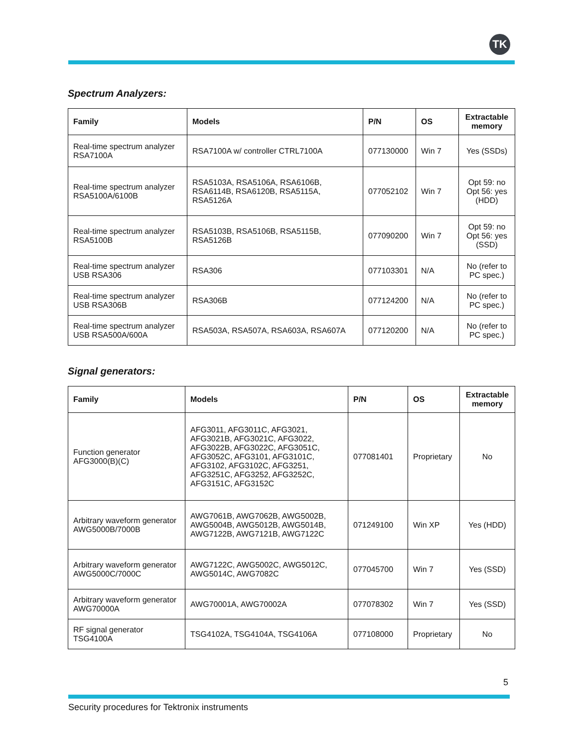TK
Spectrum Analyzers:
| Family | Models | P/N | OS | Extractable memory |
| --- | --- | --- | --- | --- |
| Real-time spectrum analyzer RSA7100A | RSA7100A w/ controller CTRL7100A | 077130000 | Win 7 | Yes (SSDs) |
| Real-time spectrum analyzer RSA5100A/6100B | RSA5103A, RSA5106A, RSA6106B, RSA6114B, RSA6120B, RSA5115A, RSA5126A | 077052102 | Win 7 | Opt 59: no Opt 56: yes (HDD) |
| Real-time spectrum analyzer RSA5100B | RSA5103B, RSA5106B, RSA5115B, RSA5126B | 077090200 | Win 7 | Opt 59: no Opt 56: yes (SSD) |
| Real-time spectrum analyzer USB RSA306 | RSA306 | 077103301 | N/A | No (refer to PC spec.) |
| Real-time spectrum analyzer USB RSA306B | RSA306B | 077124200 | N/A | No (refer to PC spec.) |
| Real-time spectrum analyzer USB RSA500A/600A | RSA503A, RSA507A, RSA603A, RSA607A | 077120200 | N/A | No (refer to PC spec.) |
Signal generators:
| Family | Models | P/N | OS | Extractable memory |
| --- | --- | --- | --- | --- |
| Function generator AFG3000(B)(C) | AFG3011, AFG3011C, AFG3021, AFG3021B, AFG3021C, AFG3022, AFG3022B, AFG3022C, AFG3051C, AFG3052C, AFG3101, AFG3101C, AFG3102, AFG3102C, AFG3251, AFG3251C, AFG3252, AFG3252C, AFG3151C, AFG3152C | 077081401 | Proprietary | No |
| Arbitrary waveform generator AWG5000B/7000B | AWG7061B, AWG7062B, AWG5002B, AWG5004B, AWG5012B, AWG5014B, AWG7122B, AWG7121B, AWG7122C | 071249100 | Win XP | Yes (HDD) |
| Arbitrary waveform generator AWG5000C/7000C | AWG7122C, AWG5002C, AWG5012C, AWG5014C, AWG7082C | 077045700 | Win 7 | Yes (SSD) |
| Arbitrary waveform generator AWG70000A | AWG70001A, AWG70002A | 077078302 | Win 7 | Yes (SSD) |
| RF signal generator TSG4100A | TSG4102A, TSG4104A, TSG4106A | 077108000 | Proprietary | No |
5
Security procedures for Tektronix instruments